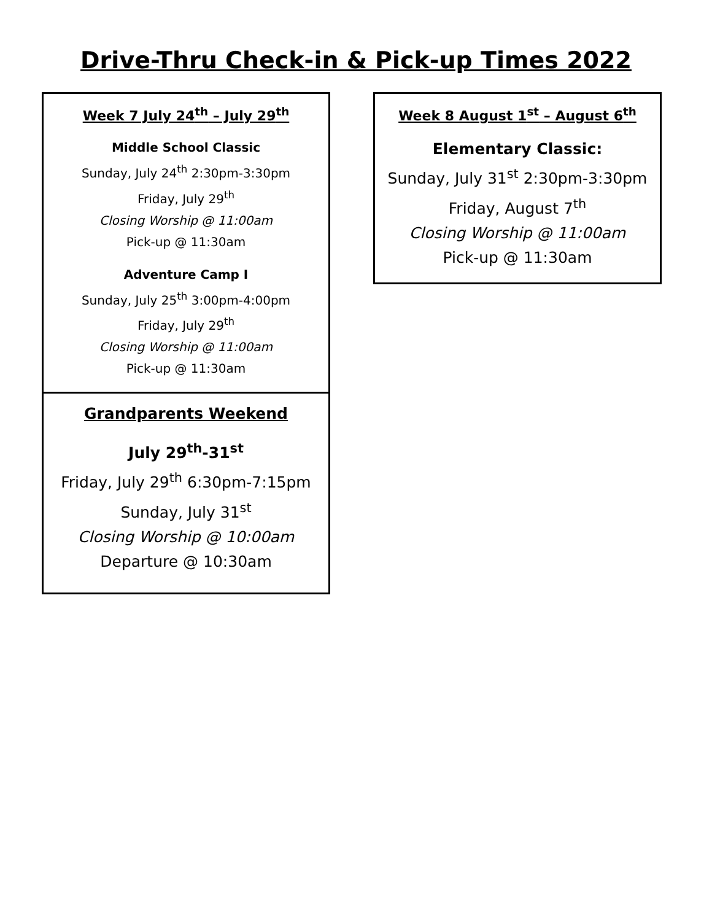Drive-Thru Check-in & Pick-up Times 2022
Week 7 July 24<sup>th</sup> – July 29<sup>th</sup>
Middle School Classic
Sunday, July 24<sup>th</sup> 2:30pm-3:30pm
Friday, July 29<sup>th</sup>
Closing Worship @ 11:00am
Pick-up @ 11:30am
Adventure Camp I
Sunday, July 25<sup>th</sup> 3:00pm-4:00pm
Friday, July 29<sup>th</sup>
Closing Worship @ 11:00am
Pick-up @ 11:30am
Grandparents Weekend
July 29<sup>th</sup>-31<sup>st</sup>
Friday, July 29<sup>th</sup> 6:30pm-7:15pm
Sunday, July 31<sup>st</sup>
Closing Worship @ 10:00am
Departure @ 10:30am
Week 8 August 1<sup>st</sup> – August 6<sup>th</sup>
Elementary Classic:
Sunday, July 31<sup>st</sup> 2:30pm-3:30pm
Friday, August 7<sup>th</sup>
Closing Worship @ 11:00am
Pick-up @ 11:30am